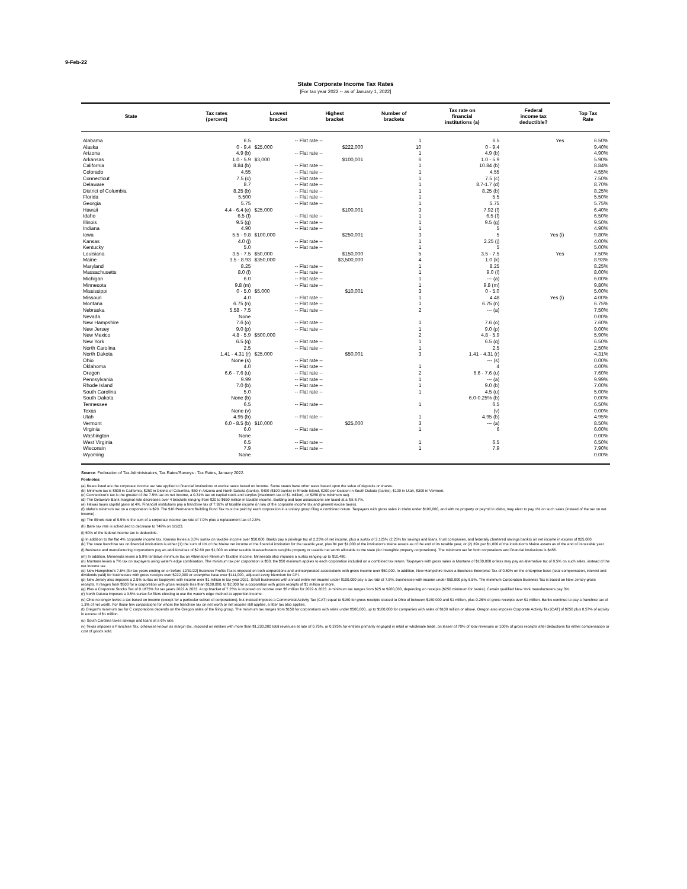9-Feb-22
State Corporate Income Tax Rates
[For tax year 2022 -- as of January 1, 2022]
| State | Tax rates (percent) | Lowest bracket | Highest bracket | Number of brackets | Tax rate on financial institutions (a) | Federal income tax deductible? | Top Tax Rate |
| --- | --- | --- | --- | --- | --- | --- | --- |
| Alabama | 6.5 | -- Flat rate -- | | 1 | 6.5 | Yes | 6.50% |
| Alaska | 0 - 9.4 | $25,000 | $222,000 | 10 | 0 - 9.4 | | 9.40% |
| Arizona | 4.9 (b) | -- Flat rate -- | | 1 | 4.9 (b) | | 4.90% |
| Arkansas | 1.0 - 5.9 | $3,000 | $100,001 | 6 | 1.0 - 5.9 | | 5.90% |
| California | 8.84 (b) | -- Flat rate -- | | 1 | 10.84 (b) | | 8.84% |
| Colorado | 4.55 | -- Flat rate -- | | 1 | 4.55 | | 4.55% |
| Connecticut | 7.5 (c) | -- Flat rate -- | | 1 | 7.5 (c) | | 7.50% |
| Delaware | 8.7 | -- Flat rate -- | | 1 | 8.7-1.7 (d) | | 8.70% |
| District of Columbia | 8.25 (b) | -- Flat rate -- | | 1 | 8.25 (b) | | 8.25% |
| Florida | 5.500 | -- Flat rate -- | | 1 | 5.5 | | 5.50% |
| Georgia | 5.75 | -- Flat rate -- | | 1 | 5.75 | | 5.75% |
| Hawaii | 4.4 - 6.4 (e) | $25,000 | $100,001 | 3 | 7.92 (f) | | 6.40% |
| Idaho | 6.5 (f) | -- Flat rate -- | | 1 | 6.5 (f) | | 6.50% |
| Illinois | 9.5 (g) | -- Flat rate -- | | 1 | 9.5 (g) | | 9.50% |
| Indiana | 4.90 | -- Flat rate -- | | 1 | 5 | | 4.90% |
| Iowa | 5.5 - 9.8 | $100,000 | $250,001 | 3 | 5 | Yes (i) | 9.80% |
| Kansas | 4.0 (j) | -- Flat rate -- | | 1 | 2.25 (j) | | 4.00% |
| Kentucky | 5.0 | -- Flat rate -- | | 1 | 5 | | 5.00% |
| Louisiana | 3.5 - 7.5 | $50,000 | $150,000 | 5 | 3.5 - 7.5 | Yes | 7.50% |
| Maine | 3.5 - 8.93 | $350,000 | $3,500,000 | 4 | 1.0 (k) | | 8.93% |
| Maryland | 8.25 | -- Flat rate -- | | 1 | 8.25 | | 8.25% |
| Massachusetts | 8.0 (l) | -- Flat rate -- | | 1 | 9.0 (l) | | 8.00% |
| Michigan | 6.0 | -- Flat rate -- | | 1 | --- (a) | | 6.00% |
| Minnesota | 9.8 (m) | -- Flat rate -- | | 1 | 9.8 (m) | | 9.80% |
| Mississippi | 0 - 5.0 | $5,000 | $10,001 | 3 | 0 - 5.0 | | 5.00% |
| Missouri | 4.0 | -- Flat rate -- | | 1 | 4.48 | Yes (i) | 4.00% |
| Montana | 6.75 (n) | -- Flat rate -- | | 1 | 6.75 (n) | | 6.75% |
| Nebraska | 5.58 - 7.5 | -- Flat rate -- | | 2 | --- (a) | | 7.50% |
| Nevada | None | | | | | | 0.00% |
| New Hampshire | 7.6 (o) | -- Flat rate -- | | 1 | 7.6 (o) | | 7.60% |
| New Jersey | 9.0 (p) | -- Flat rate -- | | 1 | 9.0 (p) | | 9.00% |
| New Mexico | 4.8 - 5.9 | $500,000 | | 2 | 4.8 - 5.9 | | 5.90% |
| New York | 6.5 (q) | -- Flat rate -- | | 1 | 6.5 (q) | | 6.50% |
| North Carolina | 2.5 | -- Flat rate -- | | 1 | 2.5 | | 2.50% |
| North Dakota | 1.41 - 4.31 (r) | $25,000 | $50,001 | 3 | 1.41 - 4.31 (r) | | 4.31% |
| Ohio | None (s) | -- Flat rate -- | | | --- (s) | | 0.00% |
| Oklahoma | 4.0 | -- Flat rate -- | | 1 | 4 | | 4.00% |
| Oregon | 6.6 - 7.6 (u) | -- Flat rate -- | | 2 | 6.6 - 7.6 (u) | | 7.60% |
| Pennsylvania | 9.99 | -- Flat rate -- | | 1 | --- (a) | | 9.99% |
| Rhode Island | 7.0 (b) | -- Flat rate -- | | 1 | 9.0 (b) | | 7.00% |
| South Carolina | 5.0 | -- Flat rate -- | | 1 | 4.5 (u) | | 5.00% |
| South Dakota | None (b) | | | | 6.0-0.25% (b) | | 0.00% |
| Tennessee | 6.5 | -- Flat rate -- | | 1 | 6.5 | | 6.50% |
| Texas | None (v) | | | | (v) | | 0.00% |
| Utah | 4.95 (b) | -- Flat rate -- | | 1 | 4.95 (b) | | 4.95% |
| Vermont | 6.0 - 8.5 (b) | $10,000 | $25,000 | 3 | --- (a) | | 8.50% |
| Virginia | 6.0 | -- Flat rate -- | | 1 | 6 | | 6.00% |
| Washington | None | | | | | | 0.00% |
| West Virginia | 6.5 | -- Flat rate -- | | 1 | 6.5 | | 6.50% |
| Wisconsin | 7.9 | -- Flat rate -- | | 1 | 7.9 | | 7.90% |
| Wyoming | None | | | | | | 0.00% |
Source: Federation of Tax Administrators, Tax Rates/Surveys - Tax Rates, January 2022.
Footnotes:
(a) Rates listed are the corporate income tax rate applied to financial institutions or excise taxes based on income. Some states have other taxes based upon the value of deposits or shares.
(b) Minimum tax is $800 in California, $250 in District of Columbia, $50 in Arizona and North Dakota (banks), $400 ($100 banks) in Rhode Island, $200 per location in South Dakota (banks), $100 in Utah, $300 in Vermont.
(c) Connecticut's tax is the greater of the 7.5% tax on net income, a 0.31% tax on capital stock and surplus (maximum tax of $1 million), or $250 (the minimum tax).
(d) The Delaware Bank marginal rate decreases over 4 brackets ranging from $20 to $650 million in taxable income. Building and loan associations are taxed at a flat 8.7%.
(e) Hawaii taxes capital gains at 4%. Financial institutions pay a franchise tax of 7.92% of taxable income (in lieu of the corporate income tax and general excise taxes).
(f) Idaho's minimum tax on a corporation is $20. The $10 Permanent Building Fund Tax must be paid by each corporation in a unitary group filing a combined return. Taxpayers with gross sales in Idaho under $100,000, and with no property or payroll in Idaho, may elect to pay 1% on such sales (instead of the tax on net income).
(g) The Illinois rate of 9.5% is the sum of a corporate income tax rate of 7.0% plus a replacement tax of 2.5%.
(h) Bank tax rate is scheduled to decrease to 749% on 1/1/23.
(i) 50% of the federal income tax is deductible.
(j) In addition to the flat 4% corporate income tax, Kansas levies a 3.0% surtax on taxable income over $50,000. Banks pay a privilege tax of 2.25% of net income, plus a surtax of 2.125% (2.25% for savings and loans, trust companies, and federally chartered savings banks) on net income in excess of $25,000.
(k) The state franchise tax on financial institutions is either (1) the sum of 1% of the Maine net income of the financial institution for the taxable year, plus 8¢ per $1,000 of the institution's Maine assets as of the end of its taxable year, or (2) 39¢ per $1,000 of the institution's Maine assets as of the end of its taxable year.
(l) Business and manufacturing corporations pay an additional tax of $2.60 per $1,000 on either taxable Massachusetts tangible property or taxable net worth allocable to the state (for intangible property corporations). The minimum tax for both corporations and financial institutions is $456.
(m) In addition, Minnesota levies a 5.8% tentative minimum tax on Alternative Minimum Taxable Income. Minnesota also imposes a surtax ranging up to $10,480.
(n) Montana levies a 7% tax on taxpayers using water's edge combination. The minimum tax per corporation is $50; the $50 minimum applies to each corporation included on a combined tax return. Taxpayers with gross sales in Montana of $100,000 or less may pay an alternative tax of 0.5% on such sales, instead of the net income tax.
(o) New Hampshire's 7.6% [for tax years ending on or before 12/31/22] Business Profits Tax is imposed on both corporations and unincorporated associations with gross income over $50,000. In addition, New Hampshire levies a Business Enterprise Tax of 0.60% on the enterprise base (total compensation, interest and dividends paid) for businesses with gross receipts over $222,000 or enterprise base over $111,000, adjusted every biennium for CPI.
(p) New Jersey also imposes a 2.5% surtax on taxpayers with income over $1 million in tax year 2021. Small businesses with annual entire net income under $100,000 pay a tax rate of 7.5%; businesses with income under $50,000 pay 6.5%. The minimum Corporation Business Tax is based on New Jersey gross receipts. It ranges from $500 for a corporation with gross receipts less than $100,000, to $2,000 for a corporation with gross receipts of $1 million or more.
(q) Plus a Corporate Stocks Tax of 0.1875% for tax years 2022 & 2023. A top bracket of 7.25% is imposed on income over $5 million for 2022 & 2023. A minimum tax ranges from $25 to $200,000, depending on receipts ($250 minimum for banks). Certain qualified New York manufacturers pay 0%.
(r) North Dakota imposes a 3.5% surtax for filers electing to use the water's edge method to apportion income.
(s) Ohio no longer levies a tax based on income (except for a particular subset of corporations), but instead imposes a Commercial Activity Tax (CAT) equal to $150 for gross receipts sitused to Ohio of between $150,000 and $1 million, plus 0.26% of gross receipts over $1 million. Banks continue to pay a franchise tax of 1.3% of net worth. For those few corporations for whom the franchise tax on net worth or net income still applies, a litter tax also applies.
(t) Oregon's minimum tax for C corporations depends on the Oregon sales of the filing group. The minimum tax ranges from $150 for corporations with sales under $500,000, up to $100,000 for companies with sales of $100 million or above. Oregon also imposes Corporate Activity Tax [CAT] of $250 plus 0.57% of activity in excess of $1 million.
(u) South Carolina taxes savings and loans at a 6% rate.
(v) Texas imposes a Franchise Tax, otherwise known as margin tax, imposed on entities with more than $1,230,000 total revenues at rate of 0.75%, or 0.375% for entities primarily engaged in retail or wholesale trade, on lesser of 70% of total revenues or 100% of gross receipts after deductions for either compensation or cost of goods sold.